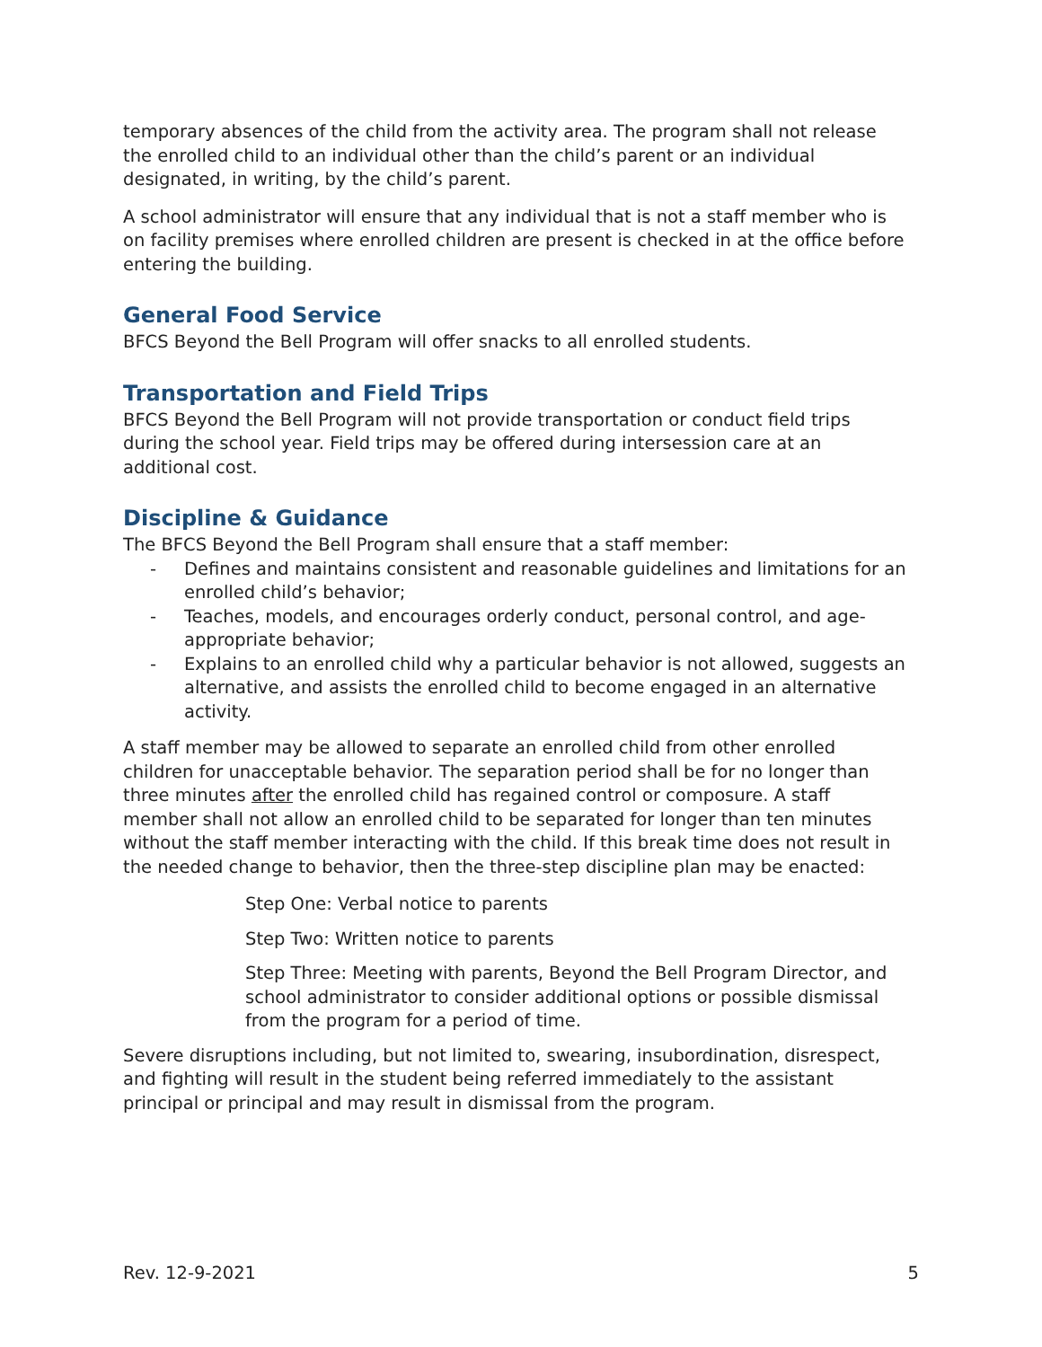temporary absences of the child from the activity area. The program shall not release the enrolled child to an individual other than the child’s parent or an individual designated, in writing, by the child’s parent.
A school administrator will ensure that any individual that is not a staff member who is on facility premises where enrolled children are present is checked in at the office before entering the building.
General Food Service
BFCS Beyond the Bell Program will offer snacks to all enrolled students.
Transportation and Field Trips
BFCS Beyond the Bell Program will not provide transportation or conduct field trips during the school year. Field trips may be offered during intersession care at an additional cost.
Discipline & Guidance
The BFCS Beyond the Bell Program shall ensure that a staff member:
- Defines and maintains consistent and reasonable guidelines and limitations for an enrolled child’s behavior;
- Teaches, models, and encourages orderly conduct, personal control, and age-appropriate behavior;
- Explains to an enrolled child why a particular behavior is not allowed, suggests an alternative, and assists the enrolled child to become engaged in an alternative activity.
A staff member may be allowed to separate an enrolled child from other enrolled children for unacceptable behavior. The separation period shall be for no longer than three minutes after the enrolled child has regained control or composure. A staff member shall not allow an enrolled child to be separated for longer than ten minutes without the staff member interacting with the child. If this break time does not result in the needed change to behavior, then the three-step discipline plan may be enacted:
Step One: Verbal notice to parents
Step Two: Written notice to parents
Step Three: Meeting with parents, Beyond the Bell Program Director, and school administrator to consider additional options or possible dismissal from the program for a period of time.
Severe disruptions including, but not limited to, swearing, insubordination, disrespect, and fighting will result in the student being referred immediately to the assistant principal or principal and may result in dismissal from the program.
Rev. 12-9-2021 5